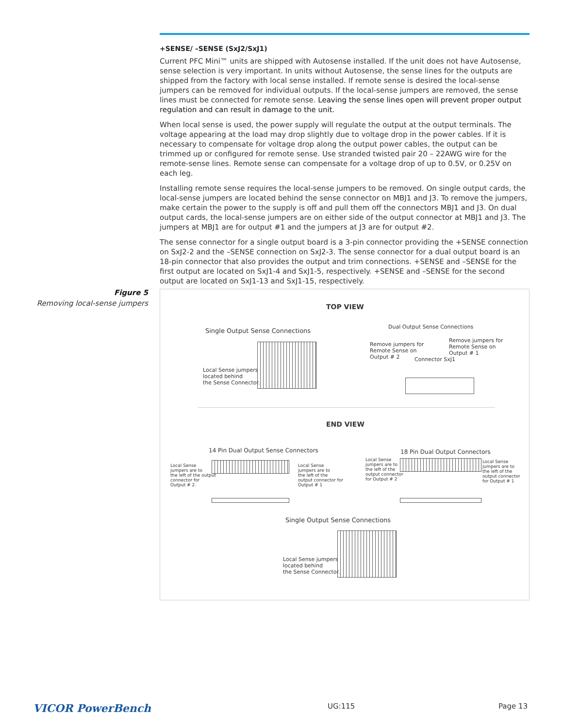+SENSE/ –SENSE (SxJ2/SxJ1)
Current PFC Mini™ units are shipped with Autosense installed. If the unit does not have Autosense, sense selection is very important. In units without Autosense, the sense lines for the outputs are shipped from the factory with local sense installed. If remote sense is desired the local-sense jumpers can be removed for individual outputs. If the local-sense jumpers are removed, the sense lines must be connected for remote sense. Leaving the sense lines open will prevent proper output regulation and can result in damage to the unit.
When local sense is used, the power supply will regulate the output at the output terminals. The voltage appearing at the load may drop slightly due to voltage drop in the power cables. If it is necessary to compensate for voltage drop along the output power cables, the output can be trimmed up or configured for remote sense. Use stranded twisted pair 20 – 22AWG wire for the remote-sense lines. Remote sense can compensate for a voltage drop of up to 0.5V, or 0.25V on each leg.
Installing remote sense requires the local-sense jumpers to be removed. On single output cards, the local-sense jumpers are located behind the sense connector on MBJ1 and J3. To remove the jumpers, make certain the power to the supply is off and pull them off the connectors MBJ1 and J3. On dual output cards, the local-sense jumpers are on either side of the output connector at MBJ1 and J3. The jumpers at MBJ1 are for output #1 and the jumpers at J3 are for output #2.
The sense connector for a single output board is a 3-pin connector providing the +SENSE connection on SxJ2-2 and the –SENSE connection on SxJ2-3. The sense connector for a dual output board is an 18-pin connector that also provides the output and trim connections. +SENSE and –SENSE for the first output are located on SxJ1-4 and SxJ1-5, respectively. +SENSE and –SENSE for the second output are located on SxJ1-13 and SxJ1-15, respectively.
Figure 5
Removing local-sense jumpers
TOP VIEW
Single Output Sense Connections
Local Sense jumpers
located behind
the Sense Connector.
Dual Output Sense Connections
Remove jumpers for
Remote Sense on
Output # 2
Remove jumpers for
Remote Sense on
Output # 1
Connector SxJ1
END VIEW
14 Pin Dual Output Sense Connectors
Local Sense
jumpers are to
the left of the output
connector for
Output # 2.
Local Sense
jumpers are to
the left of the
output connector for
Output # 1
18 Pin Dual Output Connectors
Local Sense
jumpers are to
the left of the
output connector
for Output # 2
Local Sense
jumpers are to
the left of the
output connector
for Output # 1
Single Output Sense Connections
Local Sense jumpers
located behind
the Sense Connector.
VICOR PowerBench UG:115 Page 13